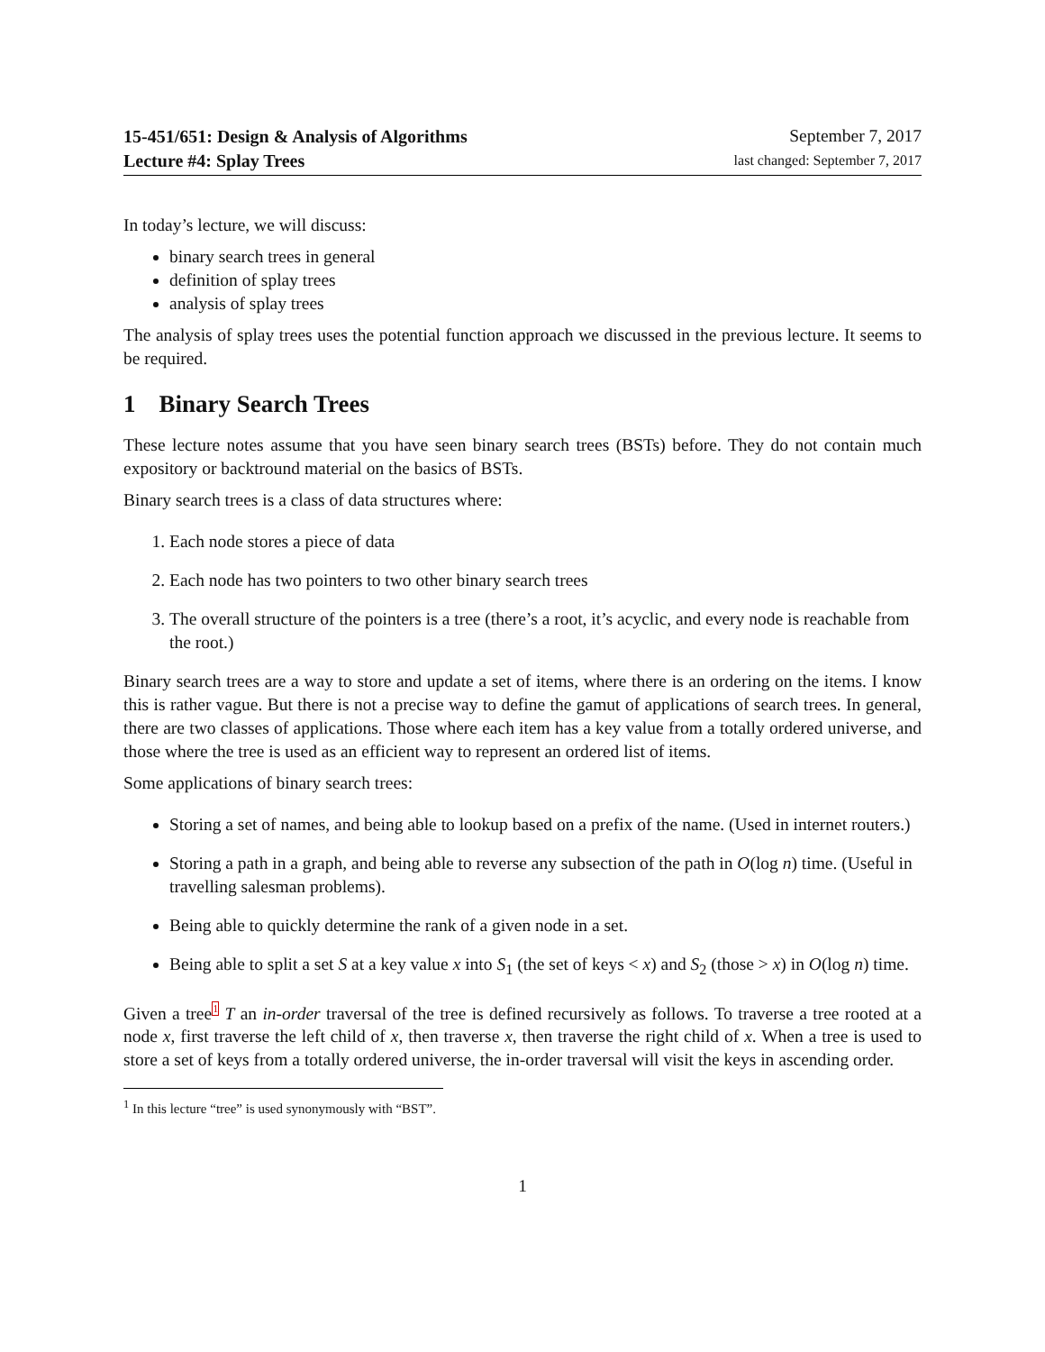15-451/651: Design & Analysis of Algorithms
Lecture #4: Splay Trees
September 7, 2017
last changed: September 7, 2017
In today’s lecture, we will discuss:
binary search trees in general
definition of splay trees
analysis of splay trees
The analysis of splay trees uses the potential function approach we discussed in the previous lecture. It seems to be required.
1 Binary Search Trees
These lecture notes assume that you have seen binary search trees (BSTs) before. They do not contain much expository or backtround material on the basics of BSTs.
Binary search trees is a class of data structures where:
1. Each node stores a piece of data
2. Each node has two pointers to two other binary search trees
3. The overall structure of the pointers is a tree (there’s a root, it’s acyclic, and every node is reachable from the root.)
Binary search trees are a way to store and update a set of items, where there is an ordering on the items. I know this is rather vague. But there is not a precise way to define the gamut of applications of search trees. In general, there are two classes of applications. Those where each item has a key value from a totally ordered universe, and those where the tree is used as an efficient way to represent an ordered list of items.
Some applications of binary search trees:
Storing a set of names, and being able to lookup based on a prefix of the name. (Used in internet routers.)
Storing a path in a graph, and being able to reverse any subsection of the path in O(log n) time. (Useful in travelling salesman problems).
Being able to quickly determine the rank of a given node in a set.
Being able to split a set S at a key value x into S<sub>1</sub> (the set of keys < x) and S<sub>2</sub> (those > x) in O(log n) time.
Given a tree<sup>1</sup> T an in-order traversal of the tree is defined recursively as follows. To traverse a tree rooted at a node x, first traverse the left child of x, then traverse x, then traverse the right child of x. When a tree is used to store a set of keys from a totally ordered universe, the in-order traversal will visit the keys in ascending order.
<sup>1</sup> In this lecture “tree” is used synonymously with “BST”.
1